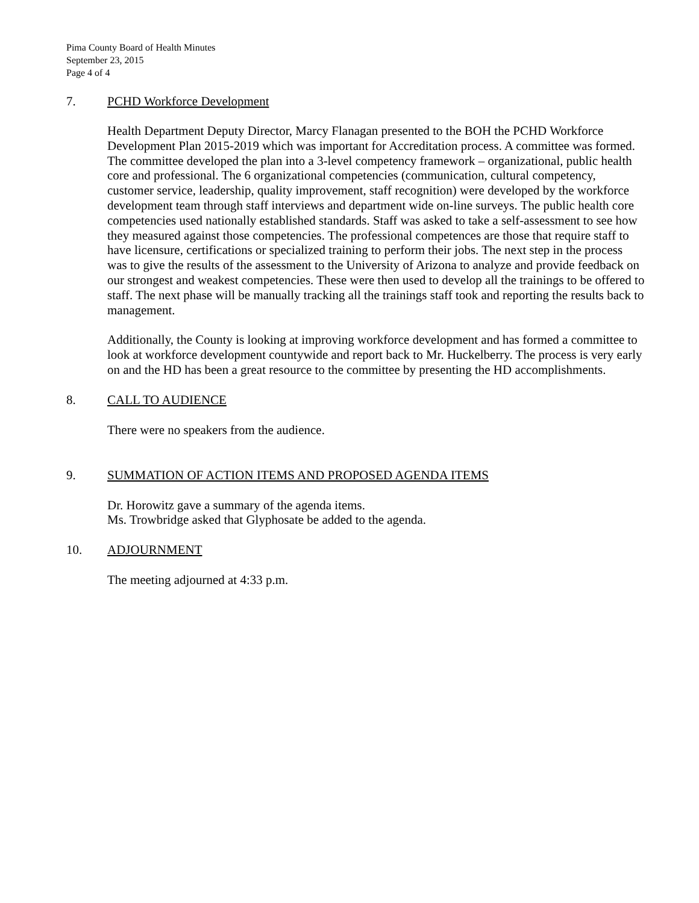Pima County Board of Health Minutes
September 23, 2015
Page 4 of 4
7. PCHD Workforce Development
Health Department Deputy Director, Marcy Flanagan presented to the BOH the PCHD Workforce Development Plan 2015-2019 which was important for Accreditation process. A committee was formed. The committee developed the plan into a 3-level competency framework – organizational, public health core and professional. The 6 organizational competencies (communication, cultural competency, customer service, leadership, quality improvement, staff recognition) were developed by the workforce development team through staff interviews and department wide on-line surveys. The public health core competencies used nationally established standards. Staff was asked to take a self-assessment to see how they measured against those competencies. The professional competences are those that require staff to have licensure, certifications or specialized training to perform their jobs. The next step in the process was to give the results of the assessment to the University of Arizona to analyze and provide feedback on our strongest and weakest competencies. These were then used to develop all the trainings to be offered to staff. The next phase will be manually tracking all the trainings staff took and reporting the results back to management.
Additionally, the County is looking at improving workforce development and has formed a committee to look at workforce development countywide and report back to Mr. Huckelberry. The process is very early on and the HD has been a great resource to the committee by presenting the HD accomplishments.
8. CALL TO AUDIENCE
There were no speakers from the audience.
9. SUMMATION OF ACTION ITEMS AND PROPOSED AGENDA ITEMS
Dr. Horowitz gave a summary of the agenda items.
Ms. Trowbridge asked that Glyphosate be added to the agenda.
10. ADJOURNMENT
The meeting adjourned at 4:33 p.m.